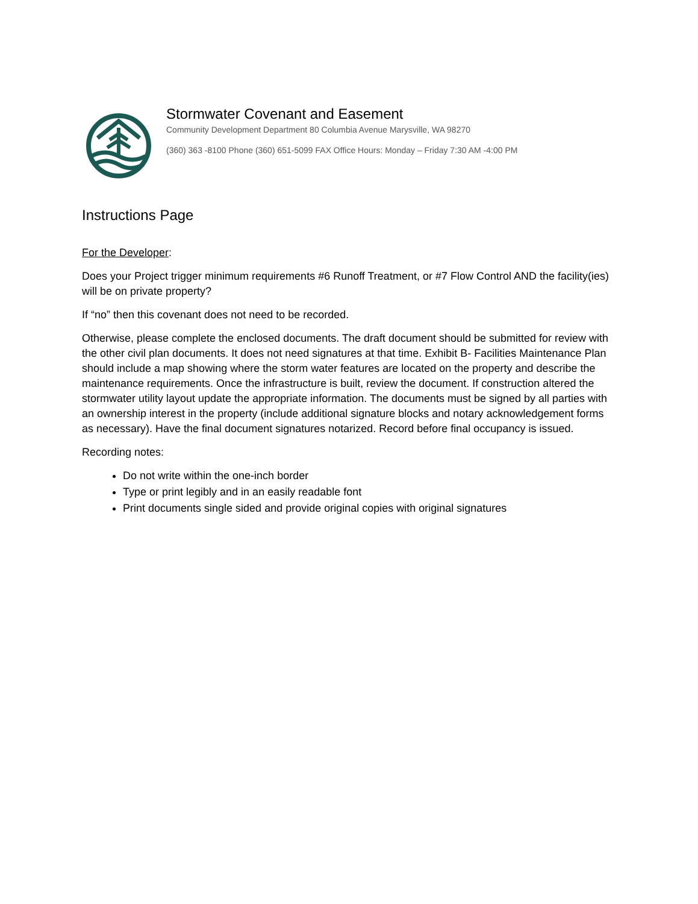Stormwater Covenant and Easement
Community Development Department 80 Columbia Avenue Marysville, WA 98270
(360) 363 -8100 Phone (360) 651-5099 FAX Office Hours: Monday – Friday 7:30 AM -4:00 PM
Instructions Page
For the Developer:
Does your Project trigger minimum requirements #6 Runoff Treatment, or #7 Flow Control AND the facility(ies) will be on private property?
If “no” then this covenant does not need to be recorded.
Otherwise, please complete the enclosed documents. The draft document should be submitted for review with the other civil plan documents. It does not need signatures at that time. Exhibit B- Facilities Maintenance Plan should include a map showing where the storm water features are located on the property and describe the maintenance requirements. Once the infrastructure is built, review the document. If construction altered the stormwater utility layout update the appropriate information. The documents must be signed by all parties with an ownership interest in the property (include additional signature blocks and notary acknowledgement forms as necessary). Have the final document signatures notarized. Record before final occupancy is issued.
Recording notes:
Do not write within the one-inch border
Type or print legibly and in an easily readable font
Print documents single sided and provide original copies with original signatures